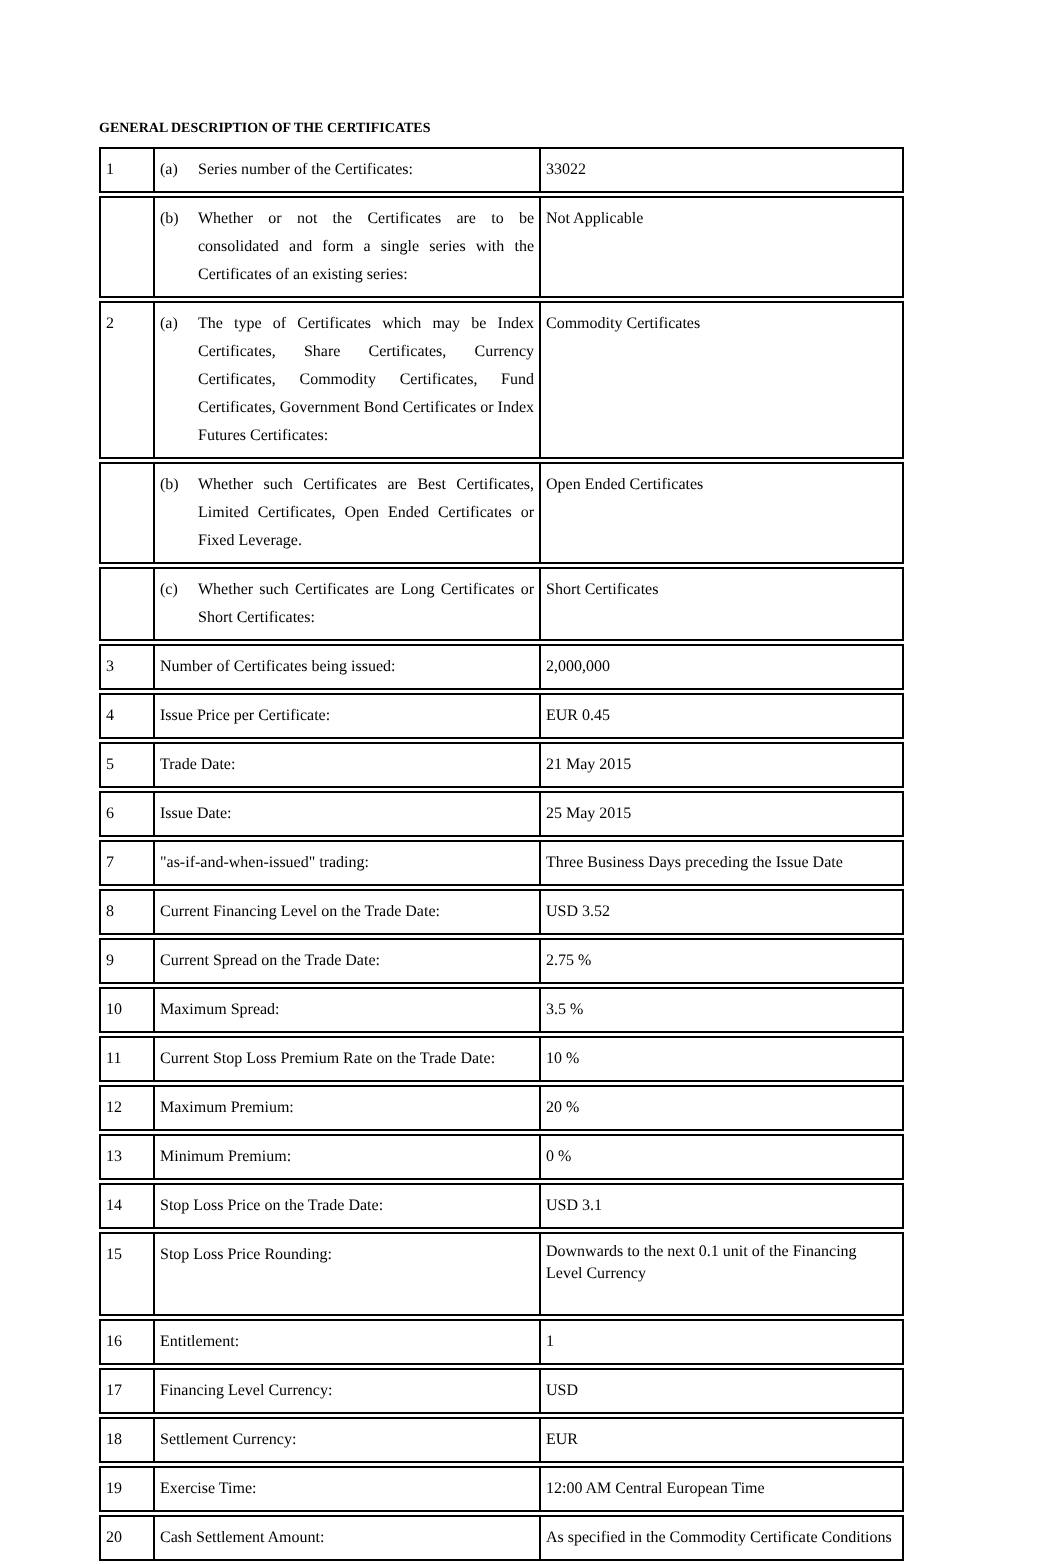GENERAL DESCRIPTION OF THE CERTIFICATES
| 1 | (a) Series number of the Certificates: | 33022 |
| | (b) Whether or not the Certificates are to be consolidated and form a single series with the Certificates of an existing series: | Not Applicable |
| 2 | (a) The type of Certificates which may be Index Certificates, Share Certificates, Currency Certificates, Commodity Certificates, Fund Certificates, Government Bond Certificates or Index Futures Certificates: | Commodity Certificates |
| | (b) Whether such Certificates are Best Certificates, Limited Certificates, Open Ended Certificates or Fixed Leverage. | Open Ended Certificates |
| | (c) Whether such Certificates are Long Certificates or Short Certificates: | Short Certificates |
| 3 | Number of Certificates being issued: | 2,000,000 |
| 4 | Issue Price per Certificate: | EUR 0.45 |
| 5 | Trade Date: | 21 May 2015 |
| 6 | Issue Date: | 25 May 2015 |
| 7 | "as-if-and-when-issued" trading: | Three Business Days preceding the Issue Date |
| 8 | Current Financing Level on the Trade Date: | USD 3.52 |
| 9 | Current Spread on the Trade Date: | 2.75 % |
| 10 | Maximum Spread: | 3.5 % |
| 11 | Current Stop Loss Premium Rate on the Trade Date: | 10 % |
| 12 | Maximum Premium: | 20 % |
| 13 | Minimum Premium: | 0 % |
| 14 | Stop Loss Price on the Trade Date: | USD 3.1 |
| 15 | Stop Loss Price Rounding: | Downwards to the next 0.1 unit of the Financing Level Currency |
| 16 | Entitlement: | 1 |
| 17 | Financing Level Currency: | USD |
| 18 | Settlement Currency: | EUR |
| 19 | Exercise Time: | 12:00 AM Central European Time |
| 20 | Cash Settlement Amount: | As specified in the Commodity Certificate Conditions |